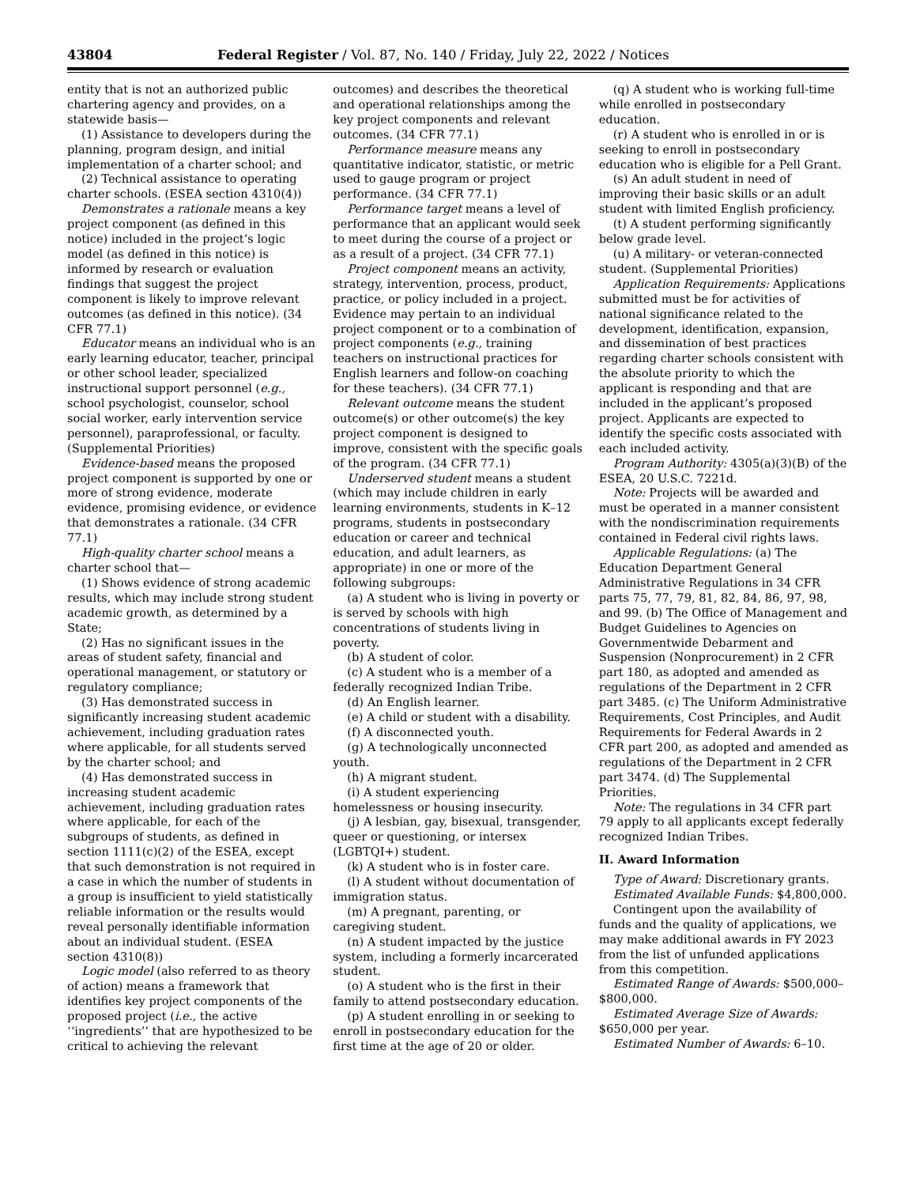43804 Federal Register / Vol. 87, No. 140 / Friday, July 22, 2022 / Notices
entity that is not an authorized public chartering agency and provides, on a statewide basis—
(1) Assistance to developers during the planning, program design, and initial implementation of a charter school; and
(2) Technical assistance to operating charter schools. (ESEA section 4310(4))
Demonstrates a rationale means a key project component (as defined in this notice) included in the project’s logic model (as defined in this notice) is informed by research or evaluation findings that suggest the project component is likely to improve relevant outcomes (as defined in this notice). (34 CFR 77.1)
Educator means an individual who is an early learning educator, teacher, principal or other school leader, specialized instructional support personnel (e.g., school psychologist, counselor, school social worker, early intervention service personnel), paraprofessional, or faculty. (Supplemental Priorities)
Evidence-based means the proposed project component is supported by one or more of strong evidence, moderate evidence, promising evidence, or evidence that demonstrates a rationale. (34 CFR 77.1)
High-quality charter school means a charter school that—
(1) Shows evidence of strong academic results, which may include strong student academic growth, as determined by a State;
(2) Has no significant issues in the areas of student safety, financial and operational management, or statutory or regulatory compliance;
(3) Has demonstrated success in significantly increasing student academic achievement, including graduation rates where applicable, for all students served by the charter school; and
(4) Has demonstrated success in increasing student academic achievement, including graduation rates where applicable, for each of the subgroups of students, as defined in section 1111(c)(2) of the ESEA, except that such demonstration is not required in a case in which the number of students in a group is insufficient to yield statistically reliable information or the results would reveal personally identifiable information about an individual student. (ESEA section 4310(8))
Logic model (also referred to as theory of action) means a framework that identifies key project components of the proposed project (i.e., the active ‘‘ingredients’’ that are hypothesized to be critical to achieving the relevant
outcomes) and describes the theoretical and operational relationships among the key project components and relevant outcomes. (34 CFR 77.1)
Performance measure means any quantitative indicator, statistic, or metric used to gauge program or project performance. (34 CFR 77.1)
Performance target means a level of performance that an applicant would seek to meet during the course of a project or as a result of a project. (34 CFR 77.1)
Project component means an activity, strategy, intervention, process, product, practice, or policy included in a project. Evidence may pertain to an individual project component or to a combination of project components (e.g., training teachers on instructional practices for English learners and follow-on coaching for these teachers). (34 CFR 77.1)
Relevant outcome means the student outcome(s) or other outcome(s) the key project component is designed to improve, consistent with the specific goals of the program. (34 CFR 77.1)
Underserved student means a student (which may include children in early learning environments, students in K–12 programs, students in postsecondary education or career and technical education, and adult learners, as appropriate) in one or more of the following subgroups:
(a) A student who is living in poverty or is served by schools with high concentrations of students living in poverty.
(b) A student of color.
(c) A student who is a member of a federally recognized Indian Tribe.
(d) An English learner.
(e) A child or student with a disability.
(f) A disconnected youth.
(g) A technologically unconnected youth.
(h) A migrant student.
(i) A student experiencing homelessness or housing insecurity.
(j) A lesbian, gay, bisexual, transgender, queer or questioning, or intersex (LGBTQI+) student.
(k) A student who is in foster care.
(l) A student without documentation of immigration status.
(m) A pregnant, parenting, or caregiving student.
(n) A student impacted by the justice system, including a formerly incarcerated student.
(o) A student who is the first in their family to attend postsecondary education.
(p) A student enrolling in or seeking to enroll in postsecondary education for the first time at the age of 20 or older.
(q) A student who is working full-time while enrolled in postsecondary education.
(r) A student who is enrolled in or is seeking to enroll in postsecondary education who is eligible for a Pell Grant.
(s) An adult student in need of improving their basic skills or an adult student with limited English proficiency.
(t) A student performing significantly below grade level.
(u) A military- or veteran-connected student. (Supplemental Priorities)
Application Requirements: Applications submitted must be for activities of national significance related to the development, identification, expansion, and dissemination of best practices regarding charter schools consistent with the absolute priority to which the applicant is responding and that are included in the applicant’s proposed project. Applicants are expected to identify the specific costs associated with each included activity.
Program Authority: 4305(a)(3)(B) of the ESEA, 20 U.S.C. 7221d.
Note: Projects will be awarded and must be operated in a manner consistent with the nondiscrimination requirements contained in Federal civil rights laws.
Applicable Regulations: (a) The Education Department General Administrative Regulations in 34 CFR parts 75, 77, 79, 81, 82, 84, 86, 97, 98, and 99. (b) The Office of Management and Budget Guidelines to Agencies on Governmentwide Debarment and Suspension (Nonprocurement) in 2 CFR part 180, as adopted and amended as regulations of the Department in 2 CFR part 3485. (c) The Uniform Administrative Requirements, Cost Principles, and Audit Requirements for Federal Awards in 2 CFR part 200, as adopted and amended as regulations of the Department in 2 CFR part 3474. (d) The Supplemental Priorities.
Note: The regulations in 34 CFR part 79 apply to all applicants except federally recognized Indian Tribes.
II. Award Information
Type of Award: Discretionary grants.
Estimated Available Funds: $4,800,000.
Contingent upon the availability of funds and the quality of applications, we may make additional awards in FY 2023 from the list of unfunded applications from this competition.
Estimated Range of Awards: $500,000–$800,000.
Estimated Average Size of Awards: $650,000 per year.
Estimated Number of Awards: 6–10.